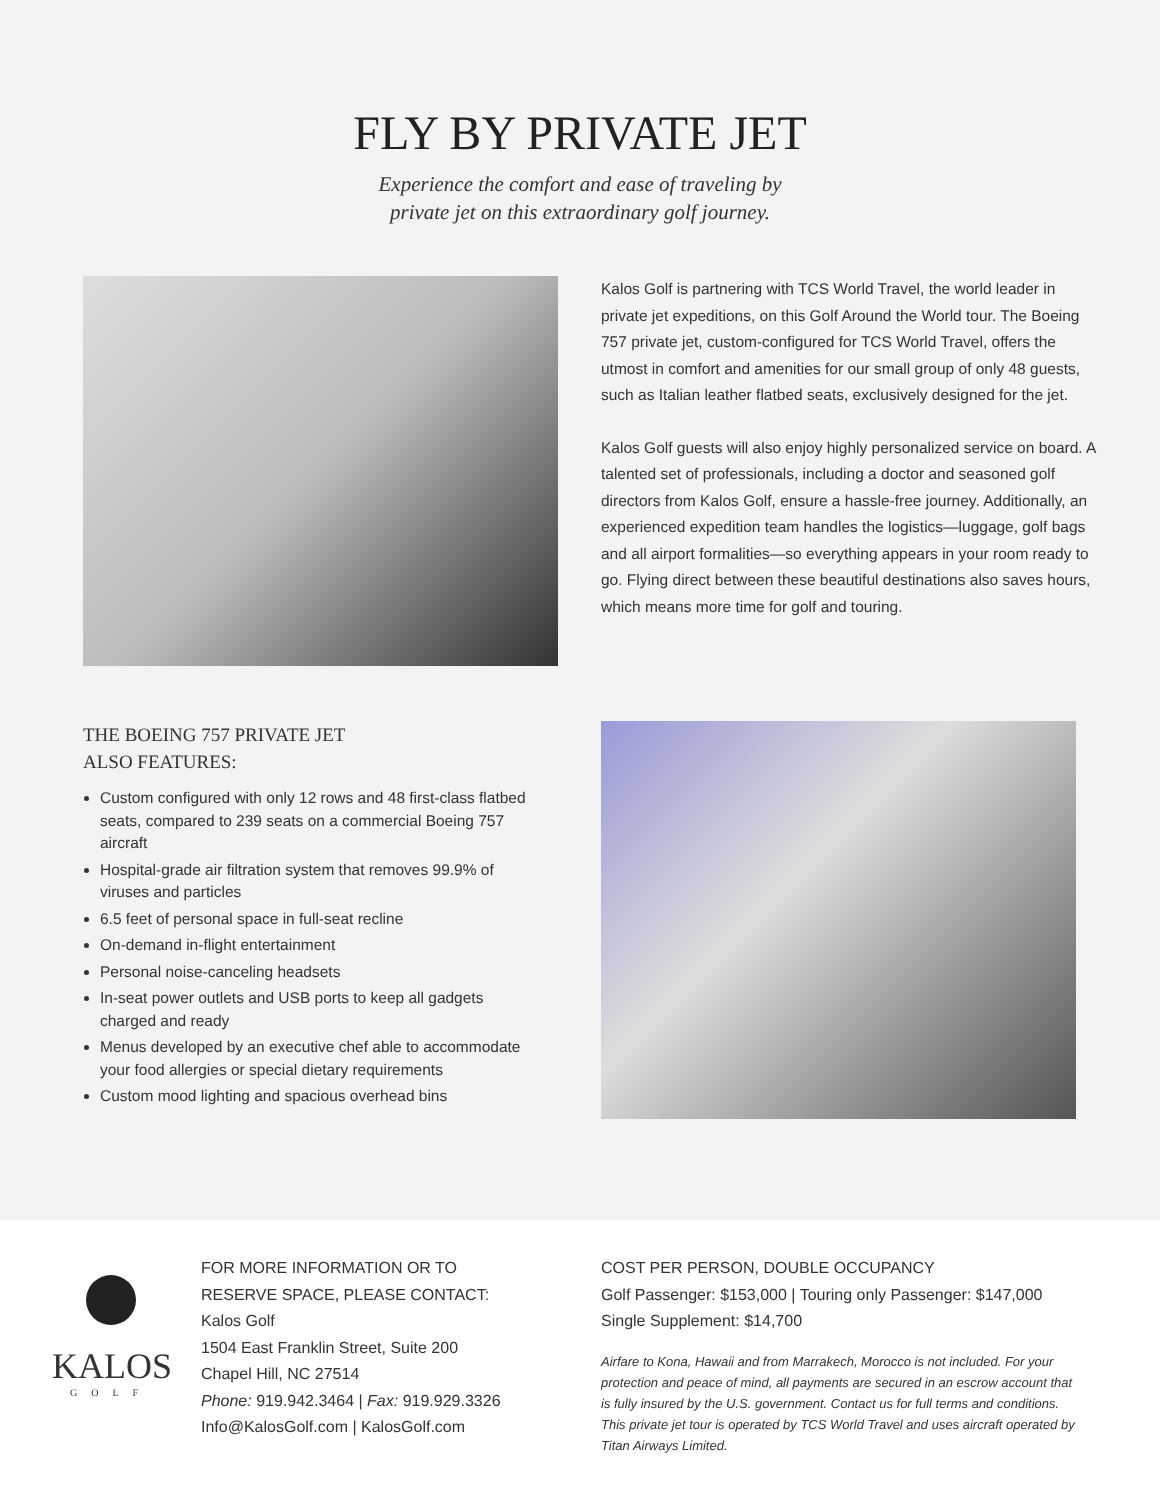FLY BY PRIVATE JET
Experience the comfort and ease of traveling by
private jet on this extraordinary golf journey.
Kalos Golf is partnering with TCS World Travel, the world leader in private jet expeditions, on this Golf Around the World tour. The Boeing 757 private jet, custom-configured for TCS World Travel, offers the utmost in comfort and amenities for our small group of only 48 guests, such as Italian leather flatbed seats, exclusively designed for the jet.
Kalos Golf guests will also enjoy highly personalized service on board. A talented set of professionals, including a doctor and seasoned golf directors from Kalos Golf, ensure a hassle-free journey. Additionally, an experienced expedition team handles the logistics—luggage, golf bags and all airport formalities—so everything appears in your room ready to go. Flying direct between these beautiful destinations also saves hours, which means more time for golf and touring.
THE BOEING 757 PRIVATE JET
ALSO FEATURES:
Custom configured with only 12 rows and 48 first-class flatbed seats, compared to 239 seats on a commercial Boeing 757 aircraft
Hospital-grade air filtration system that removes 99.9% of viruses and particles
6.5 feet of personal space in full-seat recline
On-demand in-flight entertainment
Personal noise-canceling headsets
In-seat power outlets and USB ports to keep all gadgets charged and ready
Menus developed by an executive chef able to accommodate your food allergies or special dietary requirements
Custom mood lighting and spacious overhead bins
KALOS
GOLF
FOR MORE INFORMATION OR TO
RESERVE SPACE, PLEASE CONTACT:
Kalos Golf
1504 East Franklin Street, Suite 200
Chapel Hill, NC 27514
Phone: 919.942.3464 | Fax: 919.929.3326
Info@KalosGolf.com | KalosGolf.com
COST PER PERSON, DOUBLE OCCUPANCY
Golf Passenger: $153,000 | Touring only Passenger: $147,000
Single Supplement: $14,700
Airfare to Kona, Hawaii and from Marrakech, Morocco is not included. For your protection and peace of mind, all payments are secured in an escrow account that is fully insured by the U.S. government. Contact us for full terms and conditions. This private jet tour is operated by TCS World Travel and uses aircraft operated by Titan Airways Limited.